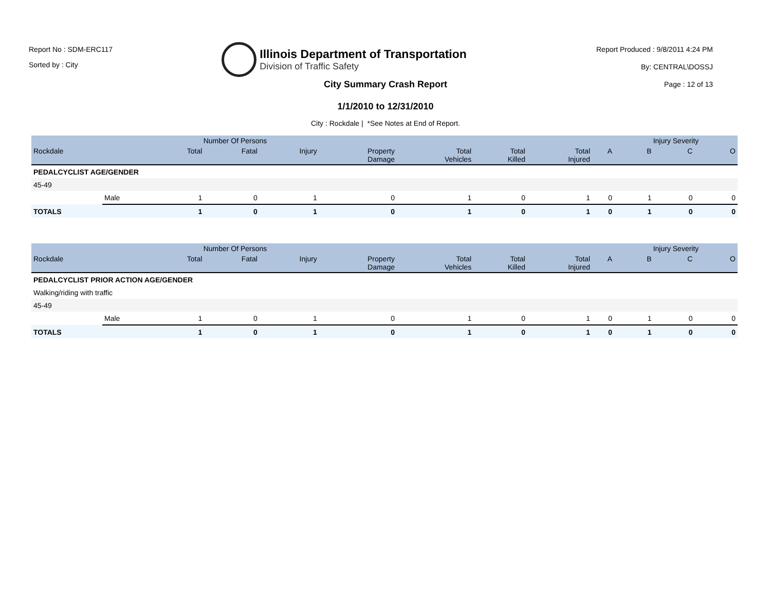Report No : SDM-ERC117
Sorted by : City
Illinois Department of Transportation
Division of Traffic Safety
Report Produced : 9/8/2011 4:24 PM
By: CENTRAL\DOSSJ
Page : 12 of 13
City Summary Crash Report
1/1/2010 to 12/31/2010
City : Rockdale | *See Notes at End of Report.
| | | Number Of Persons | | | | | | | | Injury Severity | | |
| --- | --- | --- | --- | --- | --- | --- | --- | --- | --- | --- | --- | --- |
| Rockdale | | Total | Fatal | Injury | Property Damage | Total Vehicles | Total Killed | Total Injured | A | B | C | O |
| PEDALCYCLIST AGE/GENDER | | | | | | | | | | | | |
| 45-49 | | | | | | | | | | | | |
| | Male | 1 | 0 | 1 | 0 | 1 | 0 | 1 | 0 | 1 | 0 | 0 |
| TOTALS | | 1 | 0 | 1 | 0 | 1 | 0 | 1 | 0 | 1 | 0 | 0 |
| | | Number Of Persons | | | | | | | | Injury Severity | | |
| --- | --- | --- | --- | --- | --- | --- | --- | --- | --- | --- | --- | --- |
| Rockdale | | Total | Fatal | Injury | Property Damage | Total Vehicles | Total Killed | Total Injured | A | B | C | O |
| PEDALCYCLIST PRIOR ACTION AGE/GENDER | | | | | | | | | | | | |
| Walking/riding with traffic | | | | | | | | | | | | |
| 45-49 | | | | | | | | | | | | |
| | Male | 1 | 0 | 1 | 0 | 1 | 0 | 1 | 0 | 1 | 0 | 0 |
| TOTALS | | 1 | 0 | 1 | 0 | 1 | 0 | 1 | 0 | 1 | 0 | 0 |